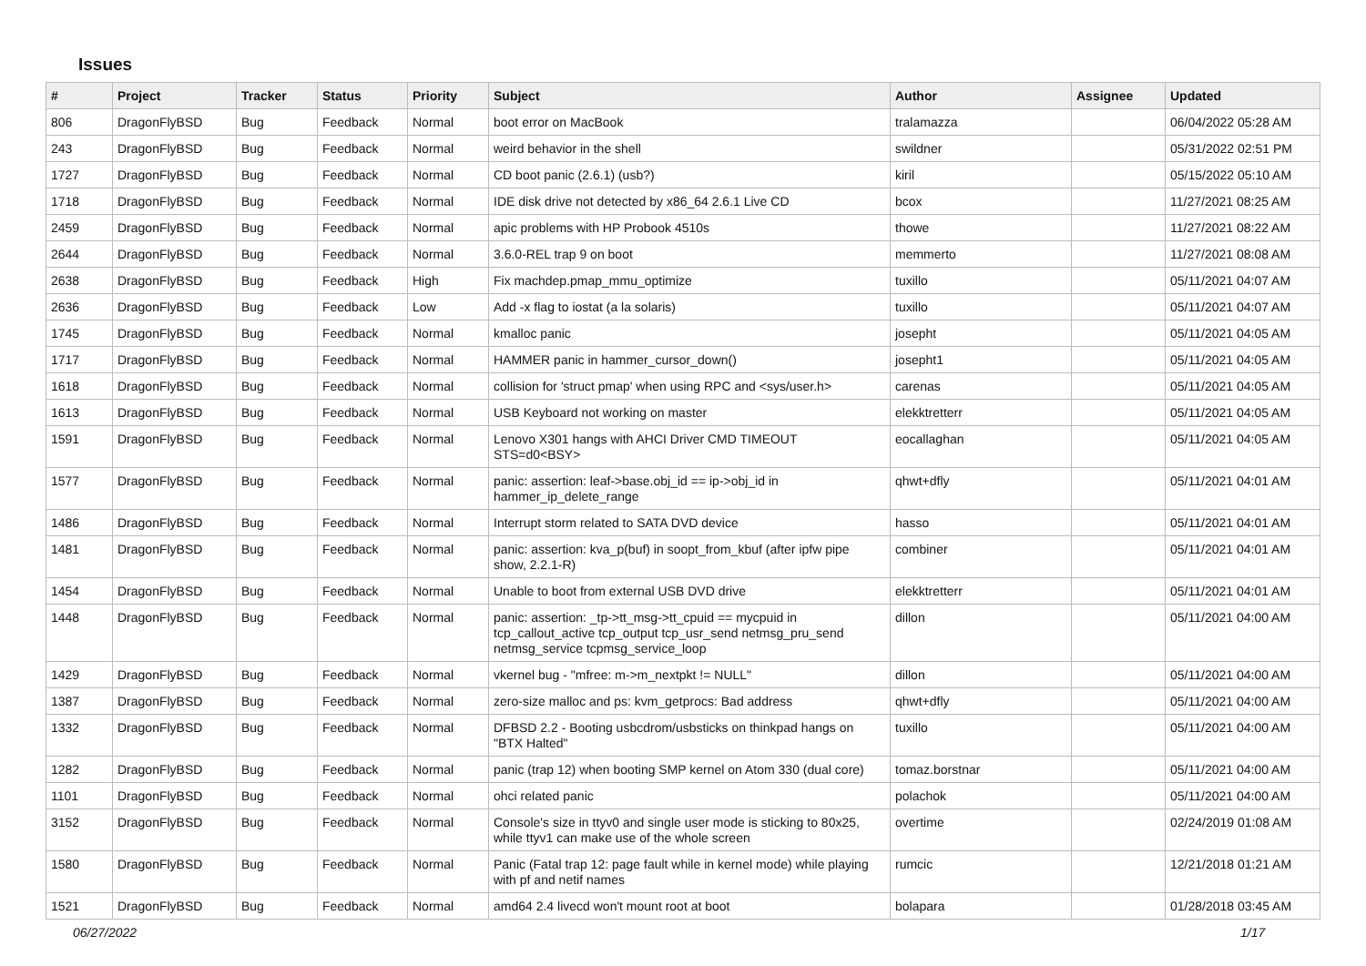Issues
| # | Project | Tracker | Status | Priority | Subject | Author | Assignee | Updated |
| --- | --- | --- | --- | --- | --- | --- | --- | --- |
| 806 | DragonFlyBSD | Bug | Feedback | Normal | boot error on MacBook | tralamazza | | 06/04/2022 05:28 AM |
| 243 | DragonFlyBSD | Bug | Feedback | Normal | weird behavior in the shell | swildner | | 05/31/2022 02:51 PM |
| 1727 | DragonFlyBSD | Bug | Feedback | Normal | CD boot panic (2.6.1) (usb?) | kiril | | 05/15/2022 05:10 AM |
| 1718 | DragonFlyBSD | Bug | Feedback | Normal | IDE disk drive not detected by x86_64 2.6.1 Live CD | bcox | | 11/27/2021 08:25 AM |
| 2459 | DragonFlyBSD | Bug | Feedback | Normal | apic problems with HP Probook 4510s | thowe | | 11/27/2021 08:22 AM |
| 2644 | DragonFlyBSD | Bug | Feedback | Normal | 3.6.0-REL trap 9 on boot | memmerto | | 11/27/2021 08:08 AM |
| 2638 | DragonFlyBSD | Bug | Feedback | High | Fix machdep.pmap_mmu_optimize | tuxillo | | 05/11/2021 04:07 AM |
| 2636 | DragonFlyBSD | Bug | Feedback | Low | Add -x flag to iostat (a la solaris) | tuxillo | | 05/11/2021 04:07 AM |
| 1745 | DragonFlyBSD | Bug | Feedback | Normal | kmalloc panic | josepht | | 05/11/2021 04:05 AM |
| 1717 | DragonFlyBSD | Bug | Feedback | Normal | HAMMER panic in hammer_cursor_down() | josepht1 | | 05/11/2021 04:05 AM |
| 1618 | DragonFlyBSD | Bug | Feedback | Normal | collision for 'struct pmap' when using RPC and <sys/user.h> | carenas | | 05/11/2021 04:05 AM |
| 1613 | DragonFlyBSD | Bug | Feedback | Normal | USB Keyboard not working on master | elekktretterr | | 05/11/2021 04:05 AM |
| 1591 | DragonFlyBSD | Bug | Feedback | Normal | Lenovo X301 hangs with AHCI Driver CMD TIMEOUT STS=d0<BSY> | eocallaghan | | 05/11/2021 04:05 AM |
| 1577 | DragonFlyBSD | Bug | Feedback | Normal | panic: assertion: leaf->base.obj_id == ip->obj_id in hammer_ip_delete_range | qhwt+dfly | | 05/11/2021 04:01 AM |
| 1486 | DragonFlyBSD | Bug | Feedback | Normal | Interrupt storm related to SATA DVD device | hasso | | 05/11/2021 04:01 AM |
| 1481 | DragonFlyBSD | Bug | Feedback | Normal | panic: assertion: kva_p(buf) in soopt_from_kbuf (after ipfw pipe show, 2.2.1-R) | combiner | | 05/11/2021 04:01 AM |
| 1454 | DragonFlyBSD | Bug | Feedback | Normal | Unable to boot from external USB DVD drive | elekktretterr | | 05/11/2021 04:01 AM |
| 1448 | DragonFlyBSD | Bug | Feedback | Normal | panic: assertion: _tp->tt_msg->tt_cpuid == mycpuid in tcp_callout_active tcp_output tcp_usr_send netmsg_pru_send netmsg_service tcpmsg_service_loop | dillon | | 05/11/2021 04:00 AM |
| 1429 | DragonFlyBSD | Bug | Feedback | Normal | vkernel bug - "mfree: m->m_nextpkt != NULL" | dillon | | 05/11/2021 04:00 AM |
| 1387 | DragonFlyBSD | Bug | Feedback | Normal | zero-size malloc and ps: kvm_getprocs: Bad address | qhwt+dfly | | 05/11/2021 04:00 AM |
| 1332 | DragonFlyBSD | Bug | Feedback | Normal | DFBSD 2.2 - Booting usbcdrom/usbsticks on thinkpad hangs on "BTX Halted" | tuxillo | | 05/11/2021 04:00 AM |
| 1282 | DragonFlyBSD | Bug | Feedback | Normal | panic (trap 12) when booting SMP kernel on Atom 330 (dual core) | tomaz.borstnar | | 05/11/2021 04:00 AM |
| 1101 | DragonFlyBSD | Bug | Feedback | Normal | ohci related panic | polachok | | 05/11/2021 04:00 AM |
| 3152 | DragonFlyBSD | Bug | Feedback | Normal | Console's size in ttyv0 and single user mode is sticking to 80x25, while ttyv1 can make use of the whole screen | overtime | | 02/24/2019 01:08 AM |
| 1580 | DragonFlyBSD | Bug | Feedback | Normal | Panic (Fatal trap 12: page fault while in kernel mode) while playing with pf and netif names | rumcic | | 12/21/2018 01:21 AM |
| 1521 | DragonFlyBSD | Bug | Feedback | Normal | amd64 2.4 livecd won't mount root at boot | bolapara | | 01/28/2018 03:45 AM |
06/27/2022 1/17